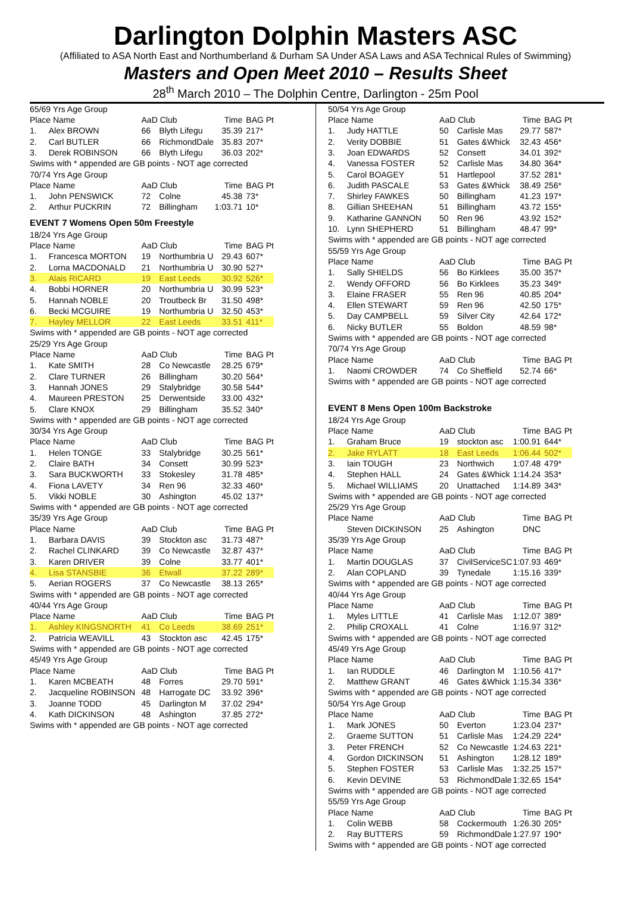Darlington Dolphin Masters ASC
(Affiliated to ASA North East and Northumberland & Durham SA Under ASA Laws and ASA Technical Rules of Swimming)
Masters and Open Meet 2010 – Results Sheet
28<sup>th</sup> March 2010 – The Dolphin Centre, Darlington - 25m Pool
| 65/69 Yrs Age Group | | | | | |
| Place Name | | AaD Club | | Time | BAG Pt |
| 1. | Alex BROWN | 66 | Blyth Lifegu | 35.39 | 217* |
| 2. | Carl BUTLER | 66 | RichmondDale | 35.83 | 207* |
| 3. | Derek ROBINSON | 66 | Blyth Lifegu | 36.03 | 202* |
| Swims with * appended are GB points - NOT age corrected | | | | | |
| 70/74 Yrs Age Group | | | | | |
| Place Name | | AaD Club | | Time | BAG Pt |
| 1. | John PENSWICK | 72 | Colne | 45.38 | 73* |
| 2. | Arthur PUCKRIN | 72 | Billingham | 1:03.71 | 10* |
| EVENT 7 Womens Open 50m Freestyle | | | | | |
| 18/24 Yrs Age Group | | | | | |
| Place Name | | AaD Club | | Time | BAG Pt |
| 1. | Francesca MORTON | 19 | Northumbria U | 29.43 | 607* |
| 2. | Lorna MACDONALD | 21 | Northumbria U | 30.90 | 527* |
| 3. | Alais RICARD | 19 | East Leeds | 30.92 | 526* |
| 4. | Bobbi HORNER | 20 | Northumbria U | 30.99 | 523* |
| 5. | Hannah NOBLE | 20 | Troutbeck Br | 31.50 | 498* |
| 6. | Becki MCGUIRE | 19 | Northumbria U | 32.50 | 453* |
| 7. | Hayley MELLOR | 22 | East Leeds | 33.51 | 411* |
| Swims with * appended are GB points - NOT age corrected | | | | | |
| 25/29 Yrs Age Group | | | | | |
| Place Name | | AaD Club | | Time | BAG Pt |
| 1. | Kate SMITH | 28 | Co Newcastle | 28.25 | 679* |
| 2. | Clare TURNER | 26 | Billingham | 30.20 | 564* |
| 3. | Hannah JONES | 29 | Stalybridge | 30.58 | 544* |
| 4. | Maureen PRESTON | 25 | Derwentside | 33.00 | 432* |
| 5. | Clare KNOX | 29 | Billingham | 35.52 | 340* |
| Swims with * appended are GB points - NOT age corrected | | | | | |
| 30/34 Yrs Age Group | | | | | |
| Place Name | | AaD Club | | Time | BAG Pt |
| 1. | Helen TONGE | 33 | Stalybridge | 30.25 | 561* |
| 2. | Claire BATH | 34 | Consett | 30.99 | 523* |
| 3. | Sara BUCKWORTH | 33 | Stokesley | 31.78 | 485* |
| 4. | Fiona LAVETY | 34 | Ren 96 | 32.33 | 460* |
| 5. | Vikki NOBLE | 30 | Ashington | 45.02 | 137* |
| Swims with * appended are GB points - NOT age corrected | | | | | |
| 35/39 Yrs Age Group | | | | | |
| Place Name | | AaD Club | | Time | BAG Pt |
| 1. | Barbara DAVIS | 39 | Stockton asc | 31.73 | 487* |
| 2. | Rachel CLINKARD | 39 | Co Newcastle | 32.87 | 437* |
| 3. | Karen DRIVER | 39 | Colne | 33.77 | 401* |
| 4. | Lisa STANSBIE | 36 | Etwall | 37.22 | 289* |
| 5. | Aerian ROGERS | 37 | Co Newcastle | 38.13 | 265* |
| Swims with * appended are GB points - NOT age corrected | | | | | |
| 40/44 Yrs Age Group | | | | | |
| Place Name | | AaD Club | | Time | BAG Pt |
| 1. | Ashley KINGSNORTH | 41 | Co Leeds | 38.69 | 251* |
| 2. | Patricia WEAVILL | 43 | Stockton asc | 42.45 | 175* |
| Swims with * appended are GB points - NOT age corrected | | | | | |
| 45/49 Yrs Age Group | | | | | |
| Place Name | | AaD Club | | Time | BAG Pt |
| 1. | Karen MCBEATH | 48 | Forres | 29.70 | 591* |
| 2. | Jacqueline ROBINSON | 48 | Harrogate DC | 33.92 | 396* |
| 3. | Joanne TODD | 45 | Darlington M | 37.02 | 294* |
| 4. | Kath DICKINSON | 48 | Ashington | 37.85 | 272* |
| Swims with * appended are GB points - NOT age corrected | | | | | |
| 50/54 Yrs Age Group | | | | | |
| Place Name | | AaD Club | | Time | BAG Pt |
| 1. | Judy HATTLE | 50 | Carlisle Mas | 29.77 | 587* |
| 2. | Verity DOBBIE | 51 | Gates &Whick | 32.43 | 456* |
| 3. | Joan EDWARDS | 52 | Consett | 34.01 | 392* |
| 4. | Vanessa FOSTER | 52 | Carlisle Mas | 34.80 | 364* |
| 5. | Carol BOAGEY | 51 | Hartlepool | 37.52 | 281* |
| 6. | Judith PASCALE | 53 | Gates &Whick | 38.49 | 256* |
| 7. | Shirley FAWKES | 50 | Billingham | 41.23 | 197* |
| 8. | Gillian SHEEHAN | 51 | Billingham | 43.72 | 155* |
| 9. | Katharine GANNON | 50 | Ren 96 | 43.92 | 152* |
| 10. | Lynn SHEPHERD | 51 | Billingham | 48.47 | 99* |
| Swims with * appended are GB points - NOT age corrected | | | | | |
| 55/59 Yrs Age Group | | | | | |
| Place Name | | AaD Club | | Time | BAG Pt |
| 1. | Sally SHIELDS | 56 | Bo Kirklees | 35.00 | 357* |
| 2. | Wendy OFFORD | 56 | Bo Kirklees | 35.23 | 349* |
| 3. | Elaine FRASER | 55 | Ren 96 | 40.85 | 204* |
| 4. | Ellen STEWART | 59 | Ren 96 | 42.50 | 175* |
| 5. | Day CAMPBELL | 59 | Silver City | 42.64 | 172* |
| 6. | Nicky BUTLER | 55 | Boldon | 48.59 | 98* |
| Swims with * appended are GB points - NOT age corrected | | | | | |
| 70/74 Yrs Age Group | | | | | |
| Place Name | | AaD Club | | Time | BAG Pt |
| 1. | Naomi CROWDER | 74 | Co Sheffield | 52.74 | 66* |
| Swims with * appended are GB points - NOT age corrected | | | | | |
| EVENT 8 Mens Open 100m Backstroke | | | | | |
| 18/24 Yrs Age Group | | | | | |
| Place Name | | AaD Club | | Time | BAG Pt |
| 1. | Graham Bruce | 19 | stockton asc | 1:00.91 | 644* |
| 2. | Jake RYLATT | 18 | East Leeds | 1:06.44 | 502* |
| 3. | Iain TOUGH | 23 | Northwich | 1:07.48 | 479* |
| 4. | Stephen HALL | 24 | Gates &Whick | 1:14.24 | 353* |
| 5. | Michael WILLIAMS | 20 | Unattached | 1:14.89 | 343* |
| Swims with * appended are GB points - NOT age corrected | | | | | |
| 25/29 Yrs Age Group | | | | | |
| Place Name | | AaD Club | | Time | BAG Pt |
| | Steven DICKINSON | 25 | Ashington | DNC | |
| 35/39 Yrs Age Group | | | | | |
| Place Name | | AaD Club | | Time | BAG Pt |
| 1. | Martin DOUGLAS | 37 | CivilServiceSC | 1:07.93 | 469* |
| 2. | Alan COPLAND | 39 | Tynedale | 1:15.16 | 339* |
| Swims with * appended are GB points - NOT age corrected | | | | | |
| 40/44 Yrs Age Group | | | | | |
| Place Name | | AaD Club | | Time | BAG Pt |
| 1. | Myles LITTLE | 41 | Carlisle Mas | 1:12.07 | 389* |
| 2. | Philip CROXALL | 41 | Colne | 1:16.97 | 312* |
| Swims with * appended are GB points - NOT age corrected | | | | | |
| 45/49 Yrs Age Group | | | | | |
| Place Name | | AaD Club | | Time | BAG Pt |
| 1. | Ian RUDDLE | 46 | Darlington M | 1:10.56 | 417* |
| 2. | Matthew GRANT | 46 | Gates &Whick | 1:15.34 | 336* |
| Swims with * appended are GB points - NOT age corrected | | | | | |
| 50/54 Yrs Age Group | | | | | |
| Place Name | | AaD Club | | Time | BAG Pt |
| 1. | Mark JONES | 50 | Everton | 1:23.04 | 237* |
| 2. | Graeme SUTTON | 51 | Carlisle Mas | 1:24.29 | 224* |
| 3. | Peter FRENCH | 52 | Co Newcastle | 1:24.63 | 221* |
| 4. | Gordon DICKINSON | 51 | Ashington | 1:28.12 | 189* |
| 5. | Stephen FOSTER | 53 | Carlisle Mas | 1:32.25 | 157* |
| 6. | Kevin DEVINE | 53 | RichmondDale | 1:32.65 | 154* |
| Swims with * appended are GB points - NOT age corrected | | | | | |
| 55/59 Yrs Age Group | | | | | |
| Place Name | | AaD Club | | Time | BAG Pt |
| 1. | Colin WEBB | 58 | Cockermouth | 1:26.30 | 205* |
| 2. | Ray BUTTERS | 59 | RichmondDale | 1:27.97 | 190* |
| Swims with * appended are GB points - NOT age corrected | | | | | |